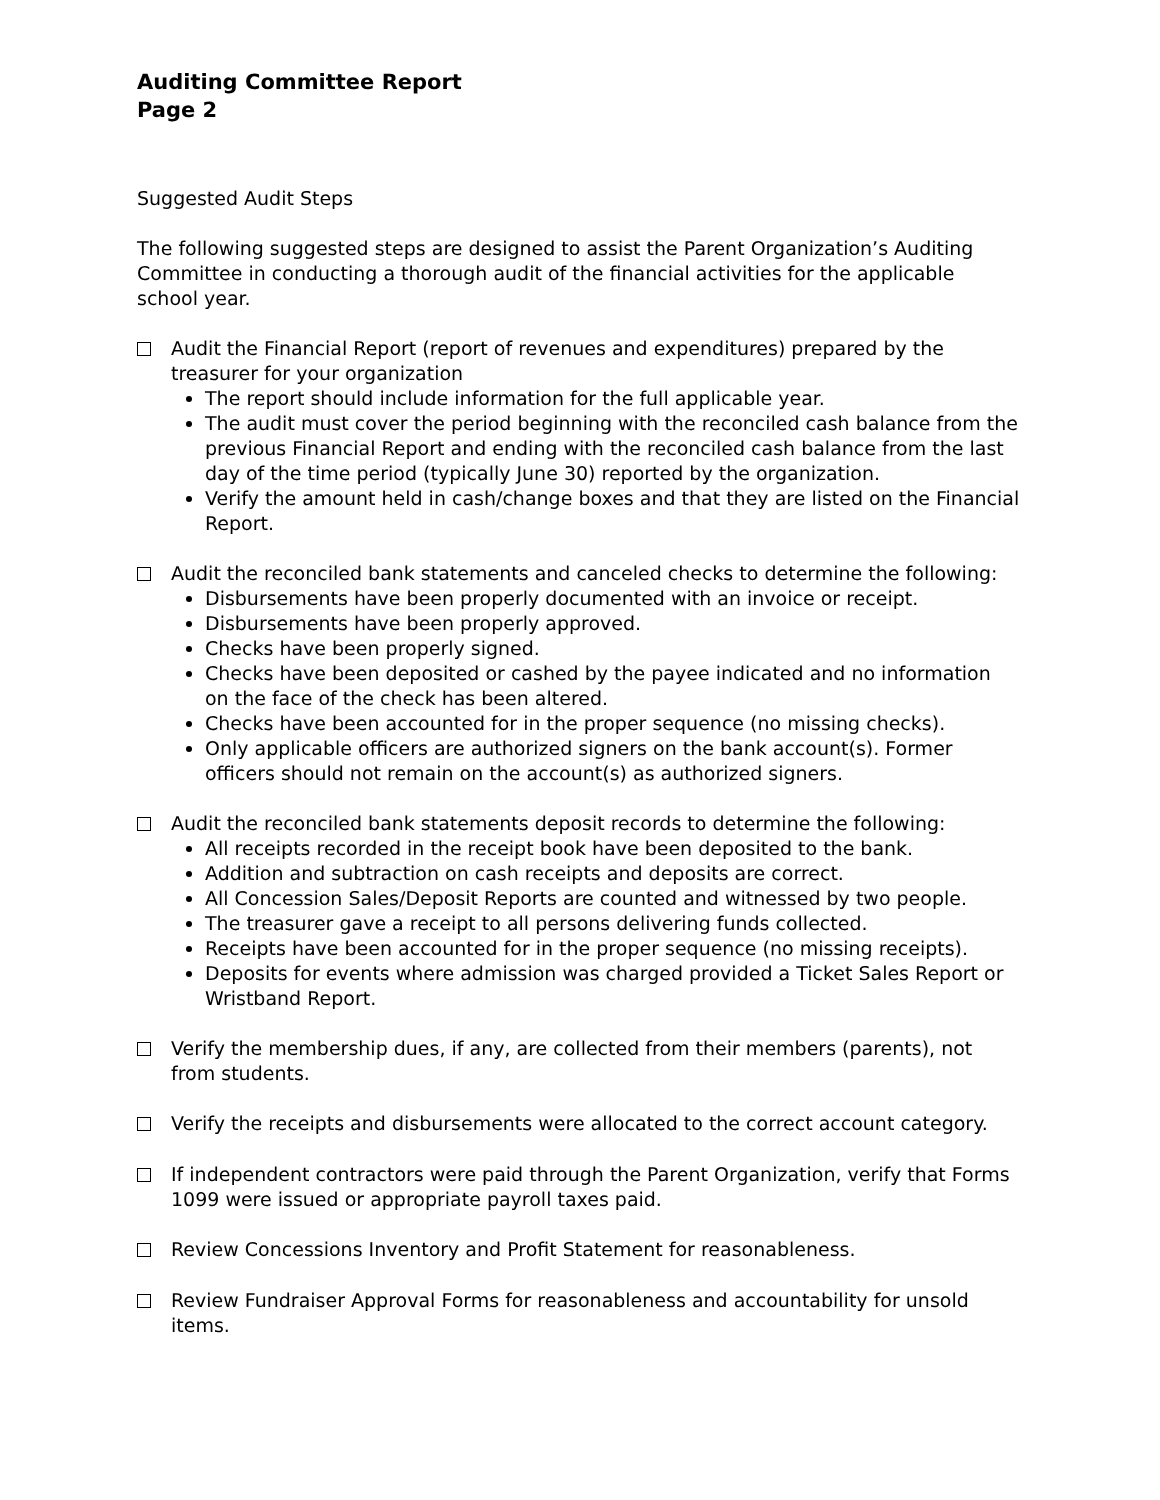Auditing Committee Report
Page 2
Suggested Audit Steps
The following suggested steps are designed to assist the Parent Organization’s Auditing Committee in conducting a thorough audit of the financial activities for the applicable school year.
Audit the Financial Report (report of revenues and expenditures) prepared by the treasurer for your organization
The report should include information for the full applicable year.
The audit must cover the period beginning with the reconciled cash balance from the previous Financial Report and ending with the reconciled cash balance from the last day of the time period (typically June 30) reported by the organization.
Verify the amount held in cash/change boxes and that they are listed on the Financial Report.
Audit the reconciled bank statements and canceled checks to determine the following:
Disbursements have been properly documented with an invoice or receipt.
Disbursements have been properly approved.
Checks have been properly signed.
Checks have been deposited or cashed by the payee indicated and no information on the face of the check has been altered.
Checks have been accounted for in the proper sequence (no missing checks).
Only applicable officers are authorized signers on the bank account(s). Former officers should not remain on the account(s) as authorized signers.
Audit the reconciled bank statements deposit records to determine the following:
All receipts recorded in the receipt book have been deposited to the bank.
Addition and subtraction on cash receipts and deposits are correct.
All Concession Sales/Deposit Reports are counted and witnessed by two people.
The treasurer gave a receipt to all persons delivering funds collected.
Receipts have been accounted for in the proper sequence (no missing receipts).
Deposits for events where admission was charged provided a Ticket Sales Report or Wristband Report.
Verify the membership dues, if any, are collected from their members (parents), not from students.
Verify the receipts and disbursements were allocated to the correct account category.
If independent contractors were paid through the Parent Organization, verify that Forms 1099 were issued or appropriate payroll taxes paid.
Review Concessions Inventory and Profit Statement for reasonableness.
Review Fundraiser Approval Forms for reasonableness and accountability for unsold items.